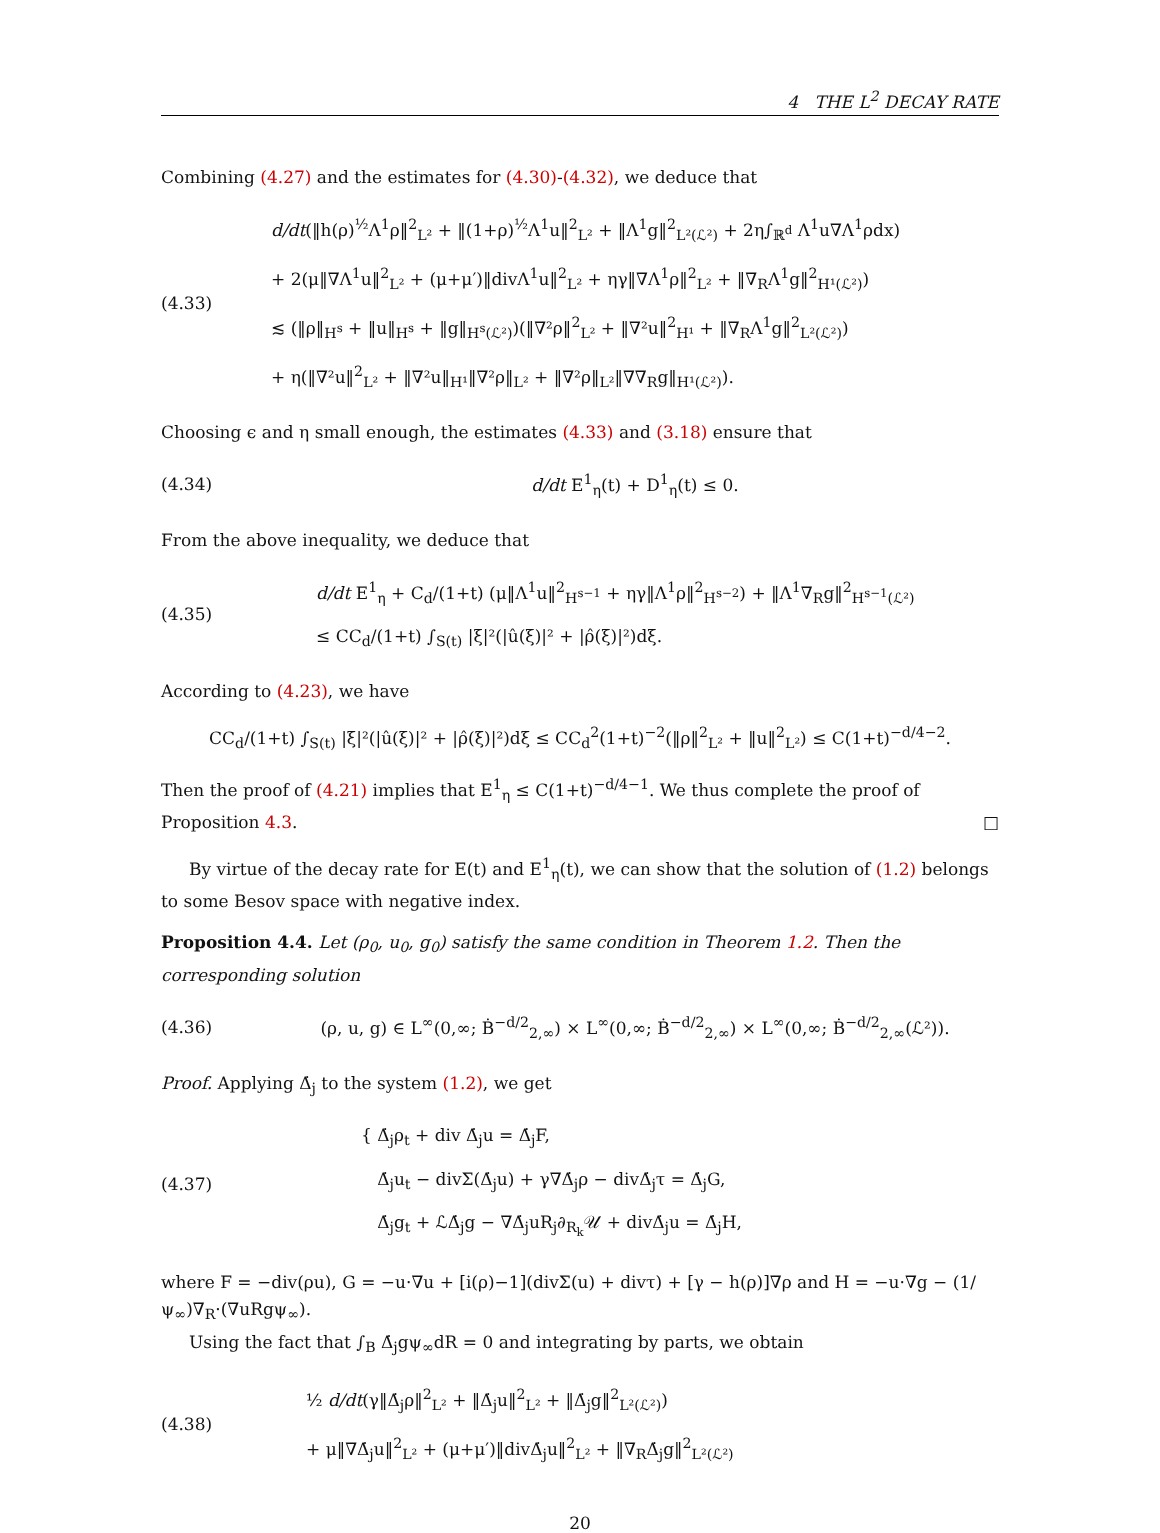4 THE L<sup>2</sup> DECAY RATE
Combining (4.27) and the estimates for (4.30)-(4.32), we deduce that
(4.33)
d/dt(‖h(ρ)<sup>½</sup>Λ<sup>1</sup>ρ‖<sup>2</sup><sub>L²</sub> + ‖(1+ρ)<sup>½</sup>Λ<sup>1</sup>u‖<sup>2</sup><sub>L²</sub> + ‖Λ<sup>1</sup>g‖<sup>2</sup><sub>L²(ℒ²)</sub> + 2η∫<sub>ℝ<sup>d</sup></sub> Λ<sup>1</sup>u∇Λ<sup>1</sup>ρdx)
+ 2(μ‖∇Λ<sup>1</sup>u‖<sup>2</sup><sub>L²</sub> + (μ+μ′)‖divΛ<sup>1</sup>u‖<sup>2</sup><sub>L²</sub> + ηγ‖∇Λ<sup>1</sup>ρ‖<sup>2</sup><sub>L²</sub> + ‖∇<sub>R</sub>Λ<sup>1</sup>g‖<sup>2</sup><sub>H¹(ℒ²)</sub>)
≲ (‖ρ‖<sub>H<sup>s</sup></sub> + ‖u‖<sub>H<sup>s</sup></sub> + ‖g‖<sub>H<sup>s</sup>(ℒ²)</sub>)(‖∇²ρ‖<sup>2</sup><sub>L²</sub> + ‖∇²u‖<sup>2</sup><sub>H¹</sub> + ‖∇<sub>R</sub>Λ<sup>1</sup>g‖<sup>2</sup><sub>L²(ℒ²)</sub>)
+ η(‖∇²u‖<sup>2</sup><sub>L²</sub> + ‖∇²u‖<sub>H¹</sub>‖∇²ρ‖<sub>L²</sub> + ‖∇²ρ‖<sub>L²</sub>‖∇∇<sub>R</sub>g‖<sub>H¹(ℒ²)</sub>).
Choosing ϵ and η small enough, the estimates (4.33) and (3.18) ensure that
(4.34)
d/dt E<sup>1</sup><sub>η</sub>(t) + D<sup>1</sup><sub>η</sub>(t) ≤ 0.
From the above inequality, we deduce that
(4.35)
d/dt E<sup>1</sup><sub>η</sub> + C<sub>d</sub>/(1+t) (μ‖Λ<sup>1</sup>u‖<sup>2</sup><sub>H<sup>s−1</sup></sub> + ηγ‖Λ<sup>1</sup>ρ‖<sup>2</sup><sub>H<sup>s−2</sup></sub>) + ‖Λ<sup>1</sup>∇<sub>R</sub>g‖<sup>2</sup><sub>H<sup>s−1</sup>(ℒ²)</sub>
≤ CC<sub>d</sub>/(1+t) ∫<sub>S(t)</sub> |ξ|²(|û(ξ)|² + |ρ̂(ξ)|²)dξ.
According to (4.23), we have
CC<sub>d</sub>/(1+t) ∫<sub>S(t)</sub> |ξ|²(|û(ξ)|² + |ρ̂(ξ)|²)dξ ≤ CC<sub>d</sub><sup>2</sup>(1+t)<sup>−2</sup>(‖ρ‖<sup>2</sup><sub>L²</sub> + ‖u‖<sup>2</sup><sub>L²</sub>) ≤ C(1+t)<sup>−d/4−2</sup>.
Then the proof of (4.21) implies that E<sup>1</sup><sub>η</sub> ≤ C(1+t)<sup>−d/4−1</sup>. We thus complete the proof of Proposition 4.3. □
By virtue of the decay rate for E(t) and E<sup>1</sup><sub>η</sub>(t), we can show that the solution of (1.2) belongs to some Besov space with negative index.
Proposition 4.4. Let (ρ<sub>0</sub>, u<sub>0</sub>, g<sub>0</sub>) satisfy the same condition in Theorem 1.2. Then the corresponding solution
(4.36)
(ρ, u, g) ∈ L<sup>∞</sup>(0,∞; Ḃ<sup>−d/2</sup><sub>2,∞</sub>) × L<sup>∞</sup>(0,∞; Ḃ<sup>−d/2</sup><sub>2,∞</sub>) × L<sup>∞</sup>(0,∞; Ḃ<sup>−d/2</sup><sub>2,∞</sub>(ℒ²)).
Proof. Applying Δ̇<sub>j</sub> to the system (1.2), we get
(4.37)
{ Δ̇<sub>j</sub>ρ<sub>t</sub> + div Δ̇<sub>j</sub>u = Δ̇<sub>j</sub>F,
Δ̇<sub>j</sub>u<sub>t</sub> − divΣ(Δ̇<sub>j</sub>u) + γ∇Δ̇<sub>j</sub>ρ − divΔ̇<sub>j</sub>τ = Δ̇<sub>j</sub>G,
Δ̇<sub>j</sub>g<sub>t</sub> + ℒΔ̇<sub>j</sub>g − ∇Δ̇<sub>j</sub>uR<sub>j</sub>∂<sub>R<sub>k</sub></sub>𝒰 + divΔ̇<sub>j</sub>u = Δ̇<sub>j</sub>H,
where F = −div(ρu), G = −u·∇u + [i(ρ)−1](divΣ(u) + divτ) + [γ − h(ρ)]∇ρ and H = −u·∇g − (1/ψ<sub>∞</sub>)∇<sub>R</sub>·(∇uRgψ<sub>∞</sub>).
Using the fact that ∫<sub>B</sub> Δ̇<sub>j</sub>gψ<sub>∞</sub>dR = 0 and integrating by parts, we obtain
(4.38)
½ d/dt(γ‖Δ̇<sub>j</sub>ρ‖<sup>2</sup><sub>L²</sub> + ‖Δ̇<sub>j</sub>u‖<sup>2</sup><sub>L²</sub> + ‖Δ̇<sub>j</sub>g‖<sup>2</sup><sub>L²(ℒ²)</sub>)
+ μ‖∇Δ̇<sub>j</sub>u‖<sup>2</sup><sub>L²</sub> + (μ+μ′)‖divΔ̇<sub>j</sub>u‖<sup>2</sup><sub>L²</sub> + ‖∇<sub>R</sub>Δ̇<sub>j</sub>g‖<sup>2</sup><sub>L²(ℒ²)</sub>
20